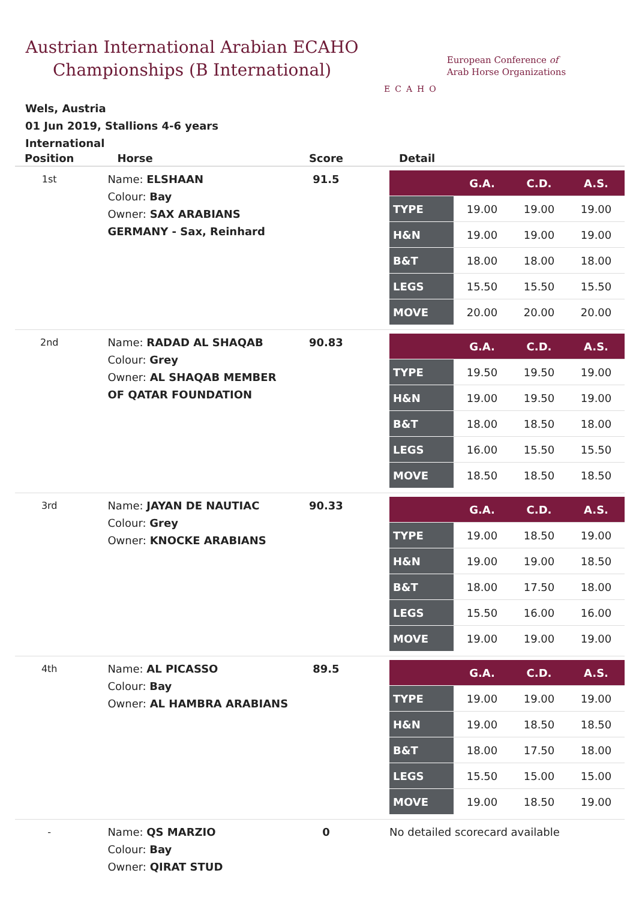Austrian International Arabian ECAHO Championships (B International)
ECAHO
European Conference of
Arab Horse Organizations
Wels, Austria
01 Jun 2019, Stallions 4-6 years
International
| Position | Horse | Score | Detail |
| --- | --- | --- | --- |
| 1st | Name: ELSHAAN Colour: Bay Owner: SAX ARABIANS GERMANY - Sax, Reinhard | 91.5 | / / G.A. / C.D. / A.S. / / --- / --- / --- / --- / / TYPE / 19.00 / 19.00 / 19.00 / / H&N / 19.00 / 19.00 / 19.00 / / B&T / 18.00 / 18.00 / 18.00 / / LEGS / 15.50 / 15.50 / 15.50 / / MOVE / 20.00 / 20.00 / 20.00 / |
| 2nd | Name: RADAD AL SHAQAB Colour: Grey Owner: AL SHAQAB MEMBER OF QATAR FOUNDATION | 90.83 | / / G.A. / C.D. / A.S. / / --- / --- / --- / --- / / TYPE / 19.50 / 19.50 / 19.00 / / H&N / 19.00 / 19.50 / 19.00 / / B&T / 18.00 / 18.50 / 18.00 / / LEGS / 16.00 / 15.50 / 15.50 / / MOVE / 18.50 / 18.50 / 18.50 / |
| 3rd | Name: JAYAN DE NAUTIAC Colour: Grey Owner: KNOCKE ARABIANS | 90.33 | / / G.A. / C.D. / A.S. / / --- / --- / --- / --- / / TYPE / 19.00 / 18.50 / 19.00 / / H&N / 19.00 / 19.00 / 18.50 / / B&T / 18.00 / 17.50 / 18.00 / / LEGS / 15.50 / 16.00 / 16.00 / / MOVE / 19.00 / 19.00 / 19.00 / |
| 4th | Name: AL PICASSO Colour: Bay Owner: AL HAMBRA ARABIANS | 89.5 | / / G.A. / C.D. / A.S. / / --- / --- / --- / --- / / TYPE / 19.00 / 19.00 / 19.00 / / H&N / 19.00 / 18.50 / 18.50 / / B&T / 18.00 / 17.50 / 18.00 / / LEGS / 15.50 / 15.00 / 15.00 / / MOVE / 19.00 / 18.50 / 19.00 / |
| - | Name: QS MARZIO Colour: Bay Owner: QIRAT STUD | 0 | No detailed scorecard available |